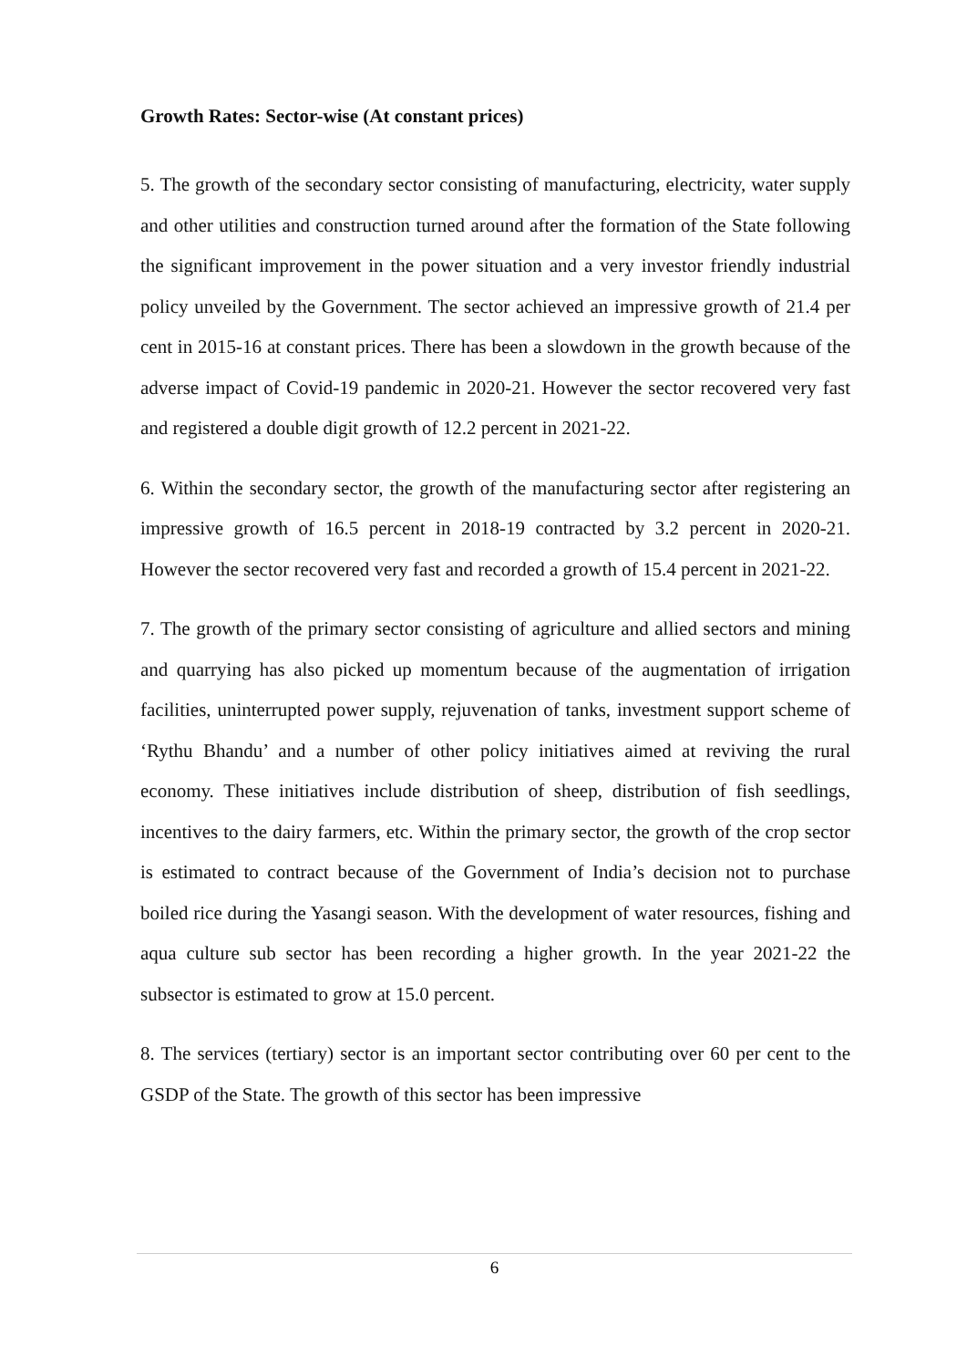Growth Rates: Sector-wise (At constant prices)
5. The growth of the secondary sector consisting of manufacturing, electricity, water supply and other utilities and construction turned around after the formation of the State following the significant improvement in the power situation and a very investor friendly industrial policy unveiled by the Government. The sector achieved an impressive growth of 21.4 per cent in 2015-16 at constant prices. There has been a slowdown in the growth because of the adverse impact of Covid-19 pandemic in 2020-21. However the sector recovered very fast and registered a double digit growth of 12.2 percent in 2021-22.
6. Within the secondary sector, the growth of the manufacturing sector after registering an impressive growth of 16.5 percent in 2018-19 contracted by 3.2 percent in 2020-21. However the sector recovered very fast and recorded a growth of 15.4 percent in 2021-22.
7. The growth of the primary sector consisting of agriculture and allied sectors and mining and quarrying has also picked up momentum because of the augmentation of irrigation facilities, uninterrupted power supply, rejuvenation of tanks, investment support scheme of ‘Rythu Bhandu’ and a number of other policy initiatives aimed at reviving the rural economy. These initiatives include distribution of sheep, distribution of fish seedlings, incentives to the dairy farmers, etc. Within the primary sector, the growth of the crop sector is estimated to contract because of the Government of India’s decision not to purchase boiled rice during the Yasangi season. With the development of water resources, fishing and aqua culture sub sector has been recording a higher growth. In the year 2021-22 the subsector is estimated to grow at 15.0 percent.
8. The services (tertiary) sector is an important sector contributing over 60 per cent to the GSDP of the State. The growth of this sector has been impressive
6